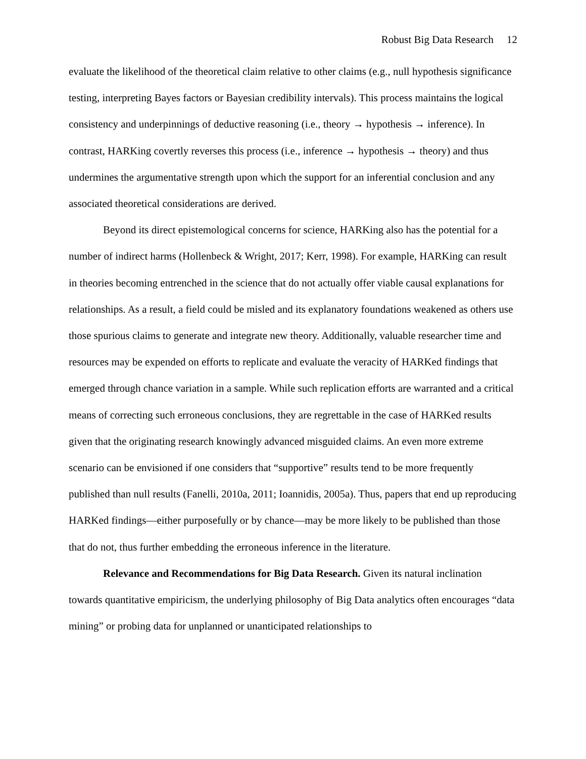Robust Big Data Research 12
evaluate the likelihood of the theoretical claim relative to other claims (e.g., null hypothesis significance testing, interpreting Bayes factors or Bayesian credibility intervals). This process maintains the logical consistency and underpinnings of deductive reasoning (i.e., theory → hypothesis → inference). In contrast, HARKing covertly reverses this process (i.e., inference → hypothesis → theory) and thus undermines the argumentative strength upon which the support for an inferential conclusion and any associated theoretical considerations are derived.
Beyond its direct epistemological concerns for science, HARKing also has the potential for a number of indirect harms (Hollenbeck & Wright, 2017; Kerr, 1998). For example, HARKing can result in theories becoming entrenched in the science that do not actually offer viable causal explanations for relationships. As a result, a field could be misled and its explanatory foundations weakened as others use those spurious claims to generate and integrate new theory. Additionally, valuable researcher time and resources may be expended on efforts to replicate and evaluate the veracity of HARKed findings that emerged through chance variation in a sample. While such replication efforts are warranted and a critical means of correcting such erroneous conclusions, they are regrettable in the case of HARKed results given that the originating research knowingly advanced misguided claims. An even more extreme scenario can be envisioned if one considers that “supportive” results tend to be more frequently published than null results (Fanelli, 2010a, 2011; Ioannidis, 2005a). Thus, papers that end up reproducing HARKed findings—either purposefully or by chance—may be more likely to be published than those that do not, thus further embedding the erroneous inference in the literature.
Relevance and Recommendations for Big Data Research. Given its natural inclination towards quantitative empiricism, the underlying philosophy of Big Data analytics often encourages “data mining” or probing data for unplanned or unanticipated relationships to